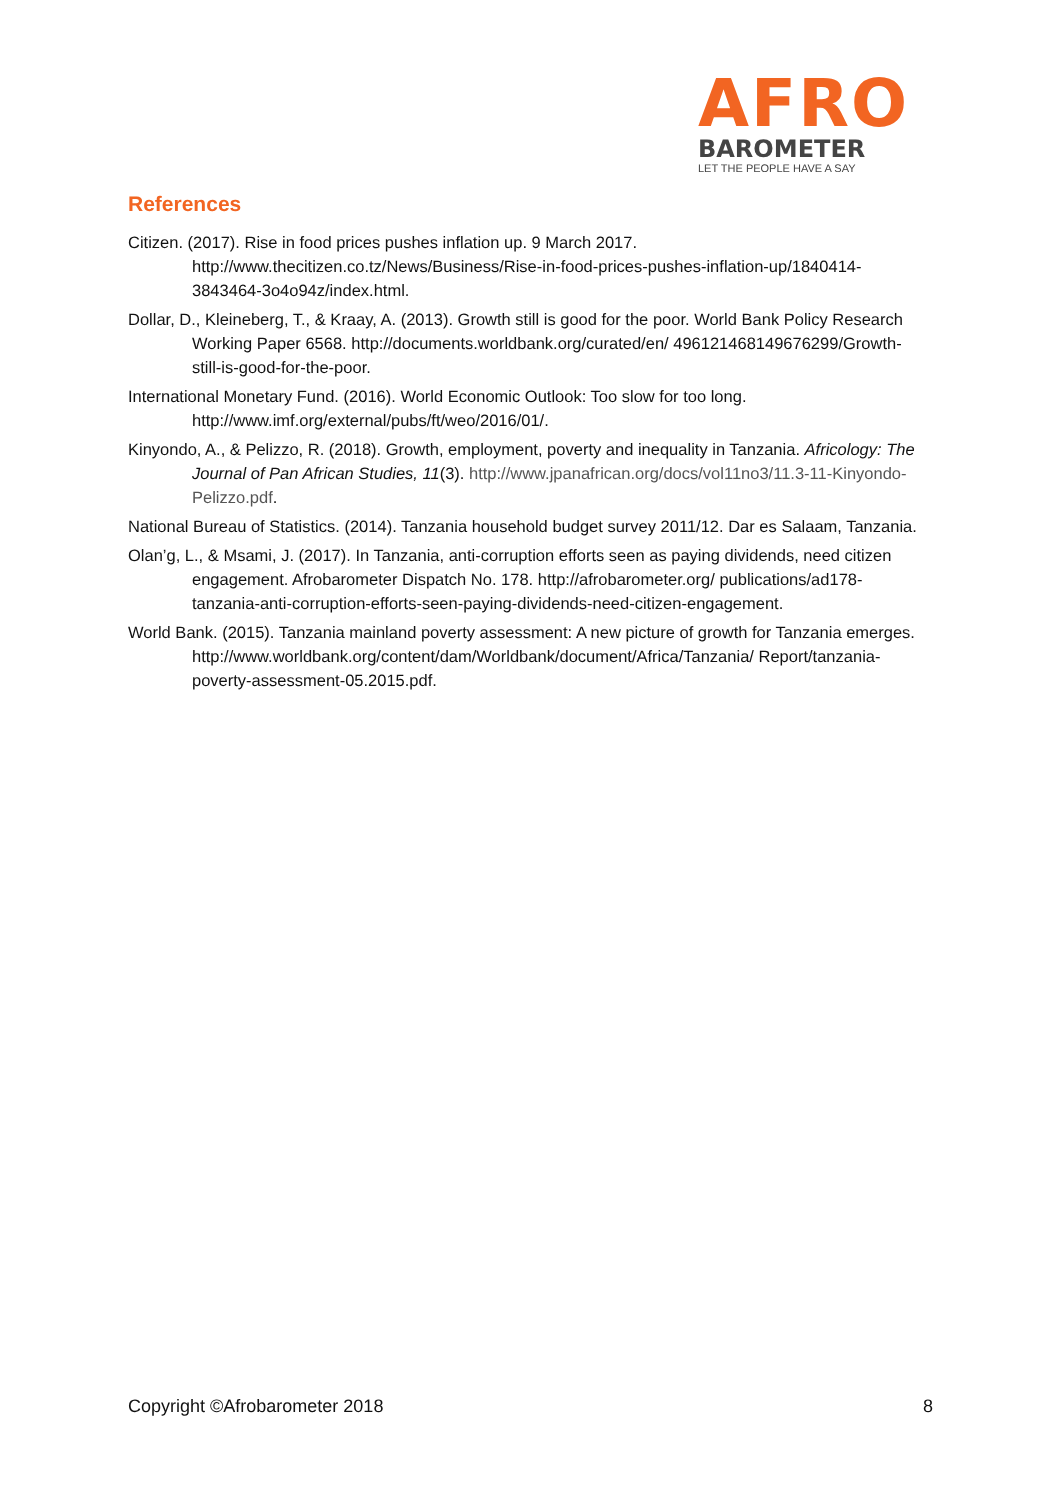AFRO
BAROMETER
LET THE PEOPLE HAVE A SAY
References
Citizen. (2017). Rise in food prices pushes inflation up. 9 March 2017. http://www.thecitizen.co.tz/News/Business/Rise-in-food-prices-pushes-inflation-up/1840414-3843464-3o4o94z/index.html.
Dollar, D., Kleineberg, T., & Kraay, A. (2013). Growth still is good for the poor. World Bank Policy Research Working Paper 6568. http://documents.worldbank.org/curated/en/ 496121468149676299/Growth-still-is-good-for-the-poor.
International Monetary Fund. (2016). World Economic Outlook: Too slow for too long. http://www.imf.org/external/pubs/ft/weo/2016/01/.
Kinyondo, A., & Pelizzo, R. (2018). Growth, employment, poverty and inequality in Tanzania. Africology: The Journal of Pan African Studies, 11(3). http://www.jpanafrican.org/docs/vol11no3/11.3-11-Kinyondo-Pelizzo.pdf.
National Bureau of Statistics. (2014). Tanzania household budget survey 2011/12. Dar es Salaam, Tanzania.
Olan’g, L., & Msami, J. (2017). In Tanzania, anti-corruption efforts seen as paying dividends, need citizen engagement. Afrobarometer Dispatch No. 178. http://afrobarometer.org/ publications/ad178-tanzania-anti-corruption-efforts-seen-paying-dividends-need-citizen-engagement.
World Bank. (2015). Tanzania mainland poverty assessment: A new picture of growth for Tanzania emerges. http://www.worldbank.org/content/dam/Worldbank/document/Africa/Tanzania/ Report/tanzania-poverty-assessment-05.2015.pdf.
Copyright ©Afrobarometer 2018 8